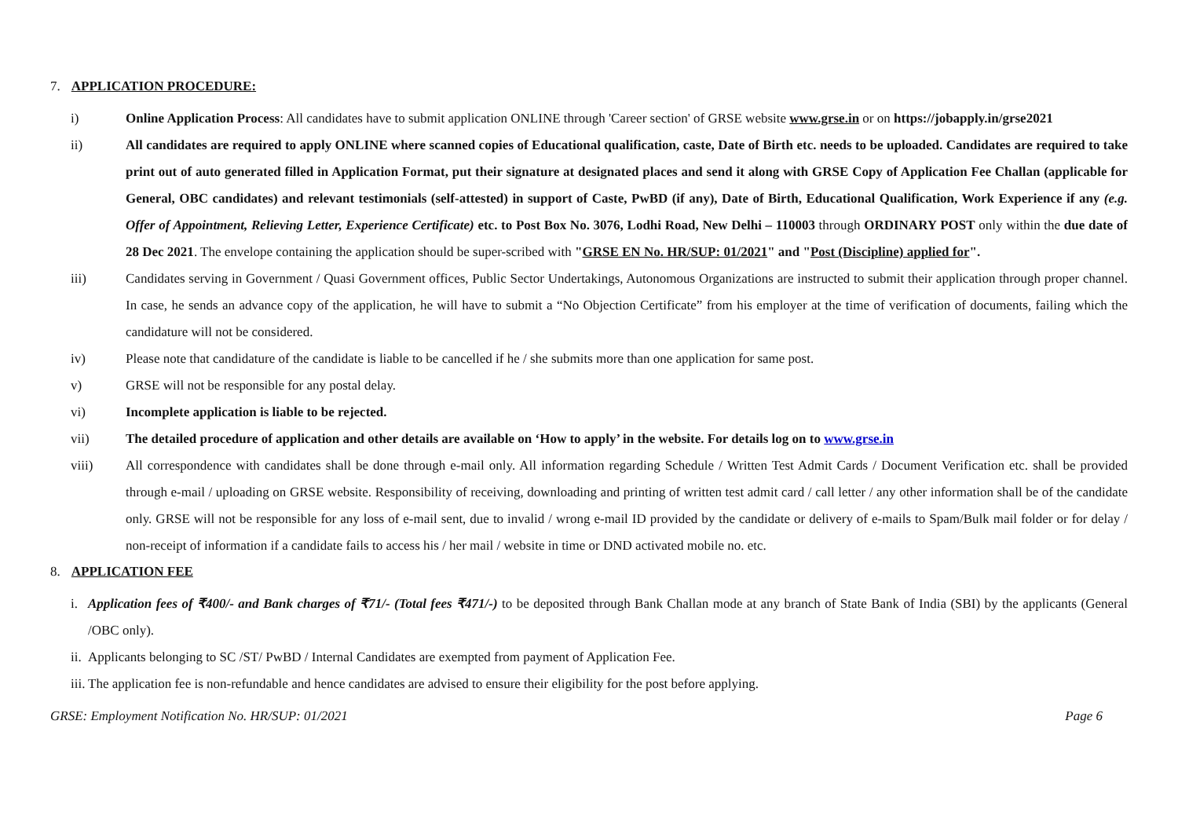7. APPLICATION PROCEDURE:
i) Online Application Process: All candidates have to submit application ONLINE through 'Career section' of GRSE website www.grse.in or on https://jobapply.in/grse2021
ii) All candidates are required to apply ONLINE where scanned copies of Educational qualification, caste, Date of Birth etc. needs to be uploaded. Candidates are required to take print out of auto generated filled in Application Format, put their signature at designated places and send it along with GRSE Copy of Application Fee Challan (applicable for General, OBC candidates) and relevant testimonials (self-attested) in support of Caste, PwBD (if any), Date of Birth, Educational Qualification, Work Experience if any (e.g. Offer of Appointment, Relieving Letter, Experience Certificate) etc. to Post Box No. 3076, Lodhi Road, New Delhi – 110003 through ORDINARY POST only within the due date of 28 Dec 2021. The envelope containing the application should be super-scribed with "GRSE EN No. HR/SUP: 01/2021" and "Post (Discipline) applied for".
iii) Candidates serving in Government / Quasi Government offices, Public Sector Undertakings, Autonomous Organizations are instructed to submit their application through proper channel. In case, he sends an advance copy of the application, he will have to submit a “No Objection Certificate” from his employer at the time of verification of documents, failing which the candidature will not be considered.
iv) Please note that candidature of the candidate is liable to be cancelled if he / she submits more than one application for same post.
v) GRSE will not be responsible for any postal delay.
vi) Incomplete application is liable to be rejected.
vii) The detailed procedure of application and other details are available on ‘How to apply’ in the website. For details log on to www.grse.in
viii) All correspondence with candidates shall be done through e-mail only. All information regarding Schedule / Written Test Admit Cards / Document Verification etc. shall be provided through e-mail / uploading on GRSE website. Responsibility of receiving, downloading and printing of written test admit card / call letter / any other information shall be of the candidate only. GRSE will not be responsible for any loss of e-mail sent, due to invalid / wrong e-mail ID provided by the candidate or delivery of e-mails to Spam/Bulk mail folder or for delay / non-receipt of information if a candidate fails to access his / her mail / website in time or DND activated mobile no. etc.
8. APPLICATION FEE
i. Application fees of ₹400/- and Bank charges of ₹71/- (Total fees ₹471/-) to be deposited through Bank Challan mode at any branch of State Bank of India (SBI) by the applicants (General /OBC only).
ii.
Applicants belonging to SC /ST/ PwBD / Internal Candidates are exempted from payment of Application Fee.
iii.
The application fee is non-refundable and hence candidates are advised to ensure their eligibility for the post before applying.
GRSE: Employment Notification No. HR/SUP: 01/2021 Page 6